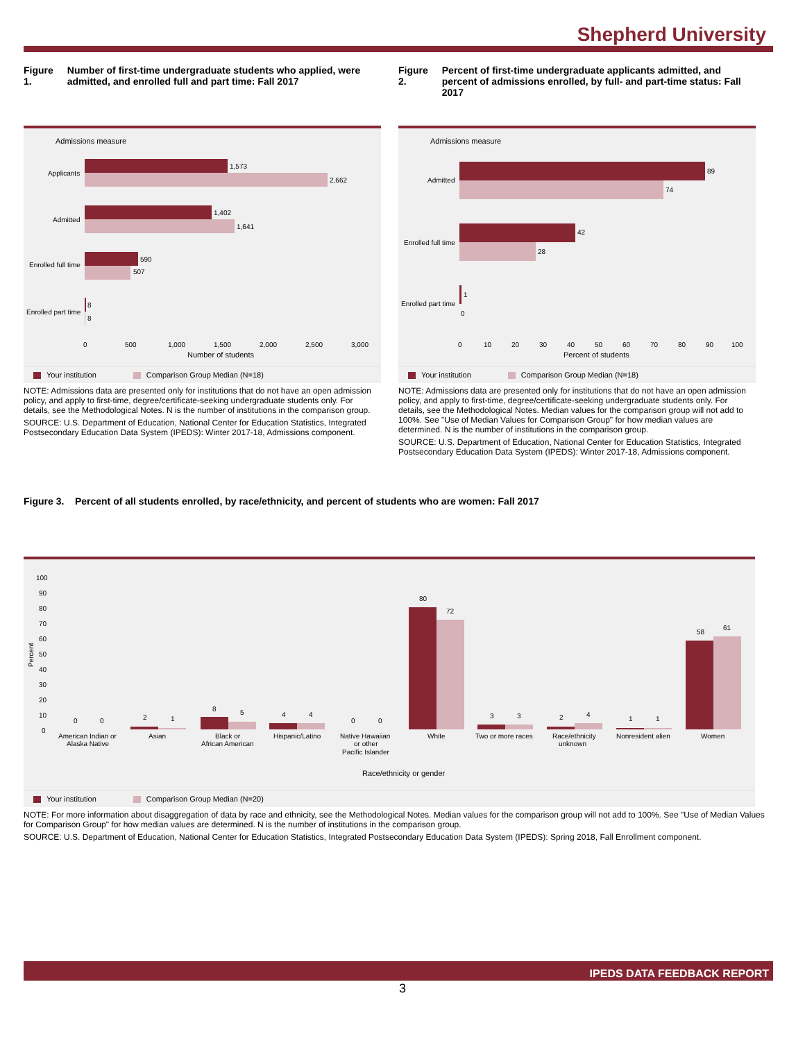Shepherd University
Figure 1. Number of first-time undergraduate students who applied, were admitted, and enrolled full and part time: Fall 2017
Admissions measure
Applicants
Admitted
Enrolled full time
Enrolled part time
1,573
2,662
1,402
1,641
590
507
8
8
0
500
1,000
1,500
2,000
2,500
3,000
Number of students
Your institution Comparison Group Median (N=18)
NOTE: Admissions data are presented only for institutions that do not have an open admission policy, and apply to first-time, degree/certificate-seeking undergraduate students only. For details, see the Methodological Notes. N is the number of institutions in the comparison group.
SOURCE: U.S. Department of Education, National Center for Education Statistics, Integrated Postsecondary Education Data System (IPEDS): Winter 2017-18, Admissions component.
Figure 2. Percent of first-time undergraduate applicants admitted, and percent of admissions enrolled, by full- and part-time status: Fall 2017
Admissions measure
Admitted
Enrolled full time
Enrolled part time
89
74
42
28
1
0
0
10
20
30
40
50
60
70
80
90
100
Percent of students
Your institution Comparison Group Median (N=18)
NOTE: Admissions data are presented only for institutions that do not have an open admission policy, and apply to first-time, degree/certificate-seeking undergraduate students only. For details, see the Methodological Notes. Median values for the comparison group will not add to 100%. See "Use of Median Values for Comparison Group" for how median values are determined. N is the number of institutions in the comparison group.
SOURCE: U.S. Department of Education, National Center for Education Statistics, Integrated Postsecondary Education Data System (IPEDS): Winter 2017-18, Admissions component.
Figure 3. Percent of all students enrolled, by race/ethnicity, and percent of students who are women: Fall 2017
100
90
80
70
60
50
40
30
20
10
0
Percent
0
0
2
1
8
5
4
4
0
0
80
72
3
3
2
4
1
1
58
61
American Indian or
Alaska Native
Asian
Black or
African American
Hispanic/Latino
Native Hawaiian
or other
Pacific Islander
White
Two or more races
Race/ethnicity
unknown
Nonresident alien
Women
Race/ethnicity or gender
Your institution Comparison Group Median (N=20)
NOTE: For more information about disaggregation of data by race and ethnicity, see the Methodological Notes. Median values for the comparison group will not add to 100%. See "Use of Median Values for Comparison Group" for how median values are determined. N is the number of institutions in the comparison group.
SOURCE: U.S. Department of Education, National Center for Education Statistics, Integrated Postsecondary Education Data System (IPEDS): Spring 2018, Fall Enrollment component.
IPEDS DATA FEEDBACK REPORT
3